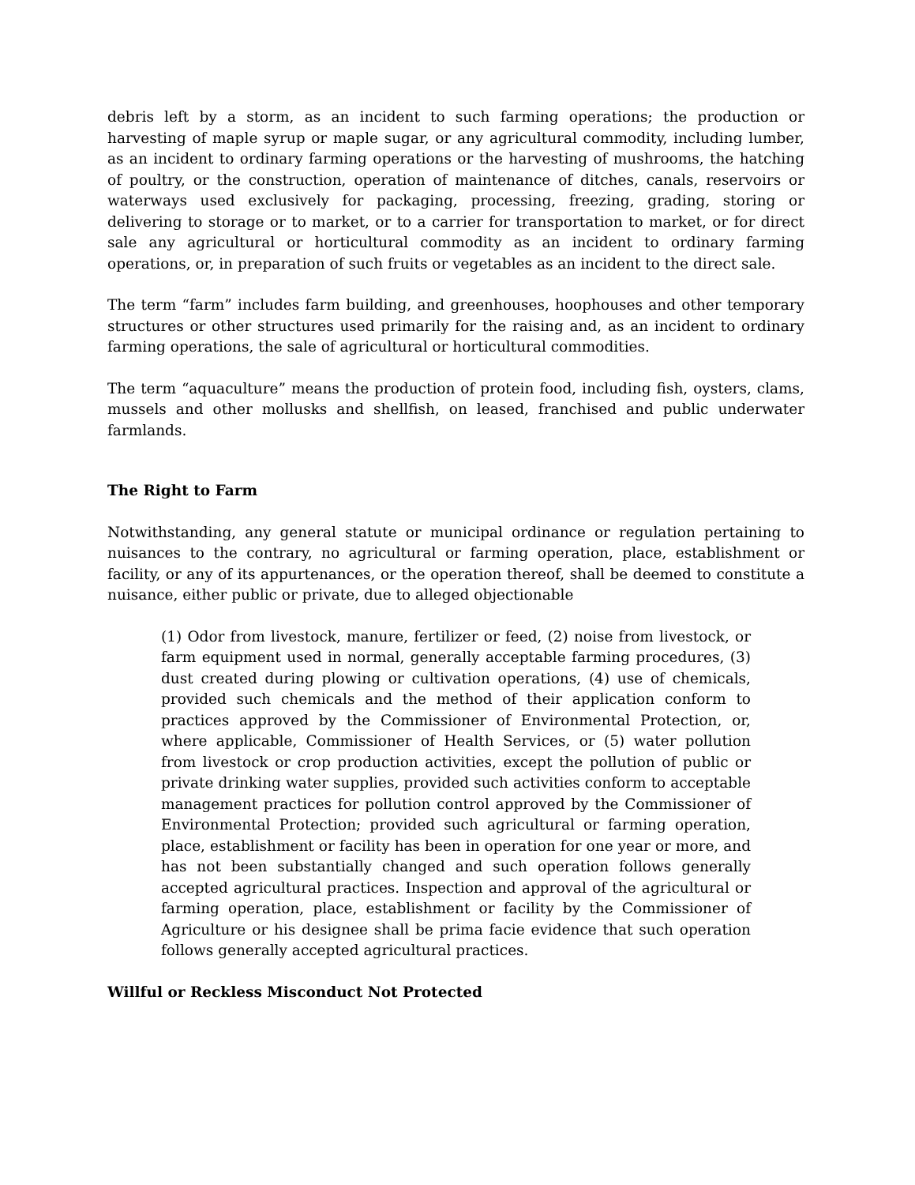debris left by a storm, as an incident to such farming operations; the production or harvesting of maple syrup or maple sugar, or any agricultural commodity, including lumber, as an incident to ordinary farming operations or the harvesting of mushrooms, the hatching of poultry, or the construction, operation of maintenance of ditches, canals, reservoirs or waterways used exclusively for packaging, processing, freezing, grading, storing or delivering to storage or to market, or to a carrier for transportation to market, or for direct sale any agricultural or horticultural commodity as an incident to ordinary farming operations, or, in preparation of such fruits or vegetables as an incident to the direct sale.
The term “farm” includes farm building, and greenhouses, hoophouses and other temporary structures or other structures used primarily for the raising and, as an incident to ordinary farming operations, the sale of agricultural or horticultural commodities.
The term “aquaculture” means the production of protein food, including fish, oysters, clams, mussels and other mollusks and shellfish, on leased, franchised and public underwater farmlands.
The Right to Farm
Notwithstanding, any general statute or municipal ordinance or regulation pertaining to nuisances to the contrary, no agricultural or farming operation, place, establishment or facility, or any of its appurtenances, or the operation thereof, shall be deemed to constitute a nuisance, either public or private, due to alleged objectionable
(1) Odor from livestock, manure, fertilizer or feed, (2) noise from livestock, or farm equipment used in normal, generally acceptable farming procedures, (3) dust created during plowing or cultivation operations, (4) use of chemicals, provided such chemicals and the method of their application conform to practices approved by the Commissioner of Environmental Protection, or, where applicable, Commissioner of Health Services, or (5) water pollution from livestock or crop production activities, except the pollution of public or private drinking water supplies, provided such activities conform to acceptable management practices for pollution control approved by the Commissioner of Environmental Protection; provided such agricultural or farming operation, place, establishment or facility has been in operation for one year or more, and has not been substantially changed and such operation follows generally accepted agricultural practices. Inspection and approval of the agricultural or farming operation, place, establishment or facility by the Commissioner of Agriculture or his designee shall be prima facie evidence that such operation follows generally accepted agricultural practices.
Willful or Reckless Misconduct Not Protected